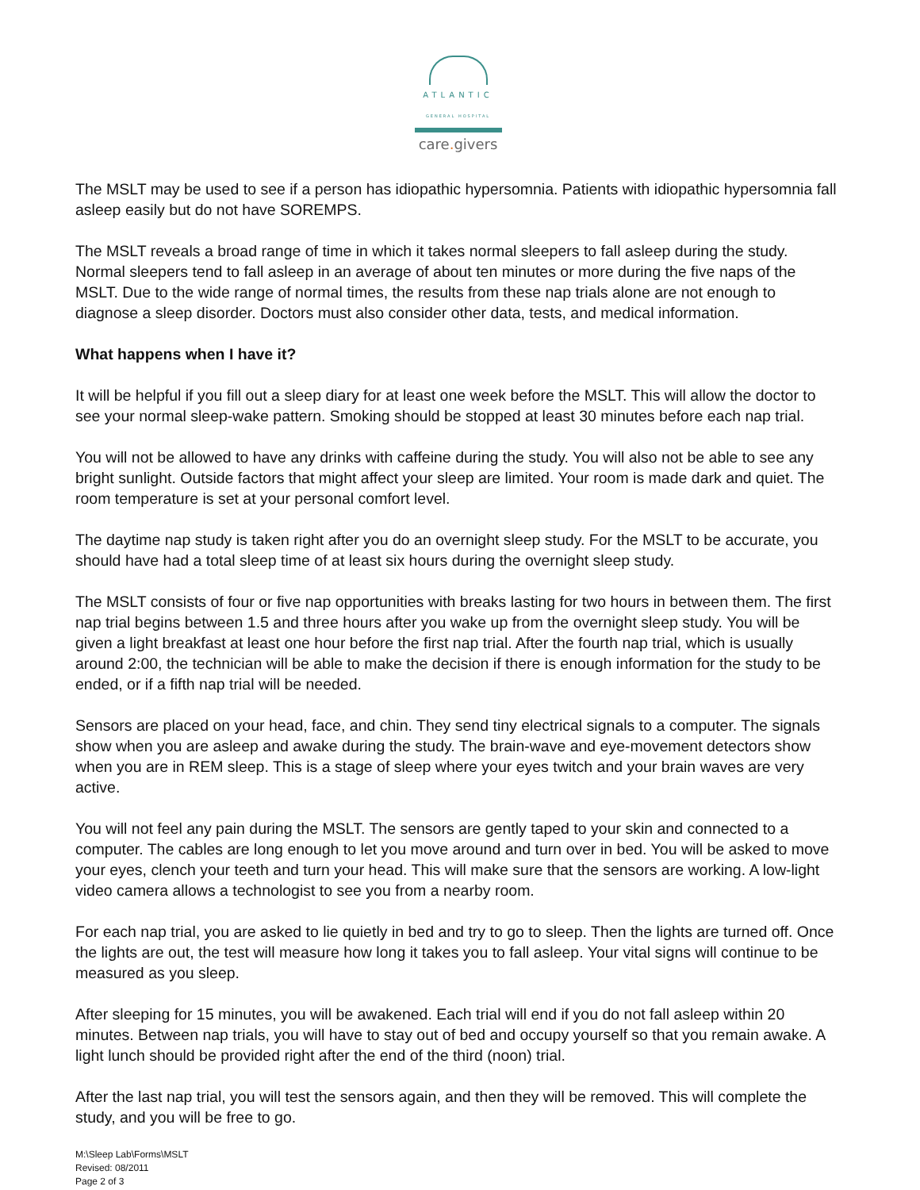ATLANTIC
GENERAL HOSPITAL
care. givers
The MSLT may be used to see if a person has idiopathic hypersomnia. Patients with idiopathic hypersomnia fall asleep easily but do not have SOREMPS.
The MSLT reveals a broad range of time in which it takes normal sleepers to fall asleep during the study. Normal sleepers tend to fall asleep in an average of about ten minutes or more during the five naps of the MSLT. Due to the wide range of normal times, the results from these nap trials alone are not enough to diagnose a sleep disorder. Doctors must also consider other data, tests, and medical information.
What happens when I have it?
It will be helpful if you fill out a sleep diary for at least one week before the MSLT. This will allow the doctor to see your normal sleep-wake pattern. Smoking should be stopped at least 30 minutes before each nap trial.
You will not be allowed to have any drinks with caffeine during the study. You will also not be able to see any bright sunlight. Outside factors that might affect your sleep are limited. Your room is made dark and quiet. The room temperature is set at your personal comfort level.
The daytime nap study is taken right after you do an overnight sleep study. For the MSLT to be accurate, you should have had a total sleep time of at least six hours during the overnight sleep study.
The MSLT consists of four or five nap opportunities with breaks lasting for two hours in between them. The first nap trial begins between 1.5 and three hours after you wake up from the overnight sleep study. You will be given a light breakfast at least one hour before the first nap trial. After the fourth nap trial, which is usually around 2:00, the technician will be able to make the decision if there is enough information for the study to be ended, or if a fifth nap trial will be needed.
Sensors are placed on your head, face, and chin. They send tiny electrical signals to a computer. The signals show when you are asleep and awake during the study. The brain-wave and eye-movement detectors show when you are in REM sleep. This is a stage of sleep where your eyes twitch and your brain waves are very active.
You will not feel any pain during the MSLT. The sensors are gently taped to your skin and connected to a computer. The cables are long enough to let you move around and turn over in bed. You will be asked to move your eyes, clench your teeth and turn your head. This will make sure that the sensors are working. A low-light video camera allows a technologist to see you from a nearby room.
For each nap trial, you are asked to lie quietly in bed and try to go to sleep. Then the lights are turned off. Once the lights are out, the test will measure how long it takes you to fall asleep. Your vital signs will continue to be measured as you sleep.
After sleeping for 15 minutes, you will be awakened. Each trial will end if you do not fall asleep within 20 minutes. Between nap trials, you will have to stay out of bed and occupy yourself so that you remain awake. A light lunch should be provided right after the end of the third (noon) trial.
After the last nap trial, you will test the sensors again, and then they will be removed. This will complete the study, and you will be free to go.
M:\Sleep Lab\Forms\MSLT
Revised: 08/2011
Page 2 of 3